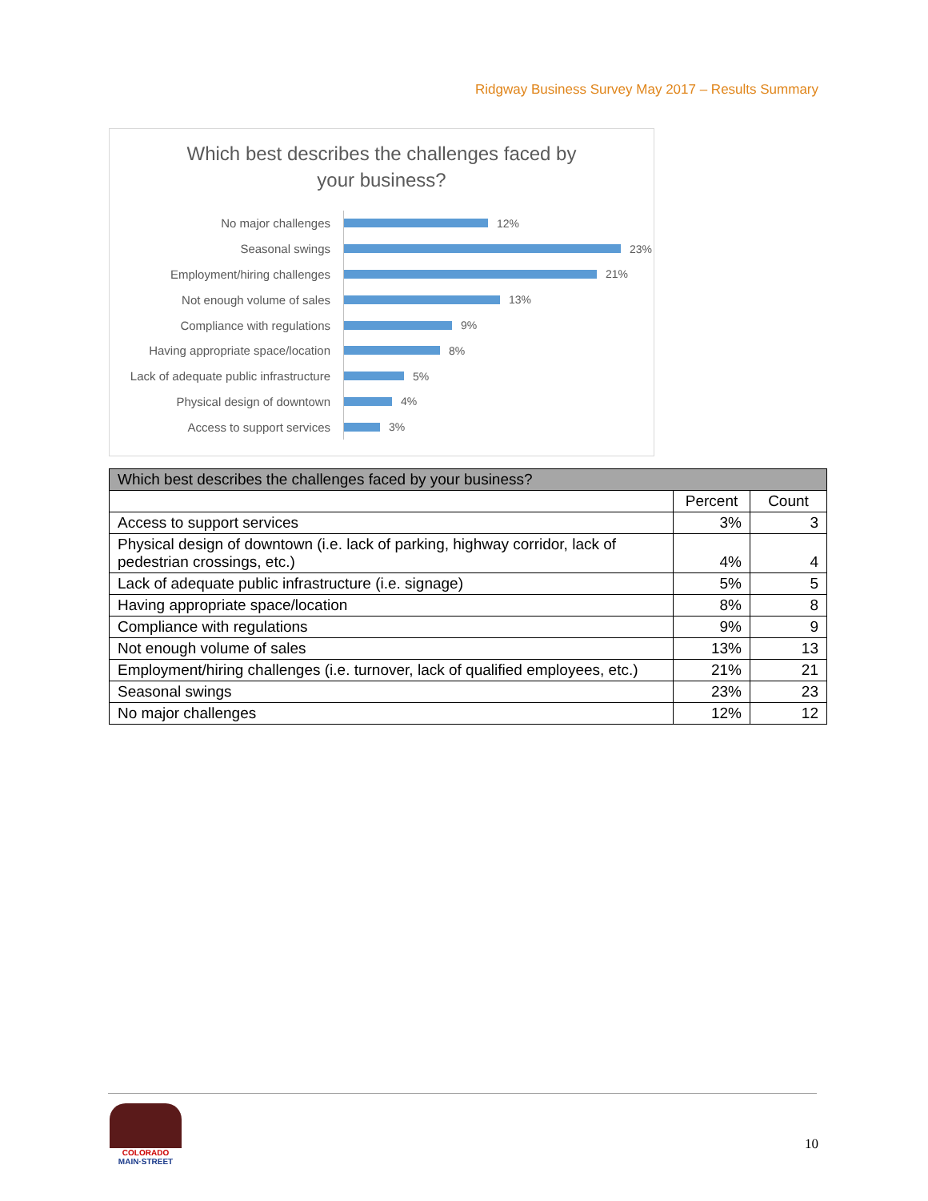Ridgway Business Survey May 2017 – Results Summary
Which best describes the challenges faced by
your business?
No major challenges
12%
Seasonal swings
23%
Employment/hiring challenges
21%
Not enough volume of sales
13%
Compliance with regulations
9%
Having appropriate space/location
8%
Lack of adequate public infrastructure
5%
Physical design of downtown
4%
Access to support services
3%
| Which best describes the challenges faced by your business? | | |
| --- | --- | --- |
| | Percent | Count |
| Access to support services | 3% | 3 |
| Physical design of downtown (i.e. lack of parking, highway corridor, lack of pedestrian crossings, etc.) | 4% | 4 |
| Lack of adequate public infrastructure (i.e. signage) | 5% | 5 |
| Having appropriate space/location | 8% | 8 |
| Compliance with regulations | 9% | 9 |
| Not enough volume of sales | 13% | 13 |
| Employment/hiring challenges (i.e. turnover, lack of qualified employees, etc.) | 21% | 21 |
| Seasonal swings | 23% | 23 |
| No major challenges | 12% | 12 |
COLORADO
MAIN·STREET
10